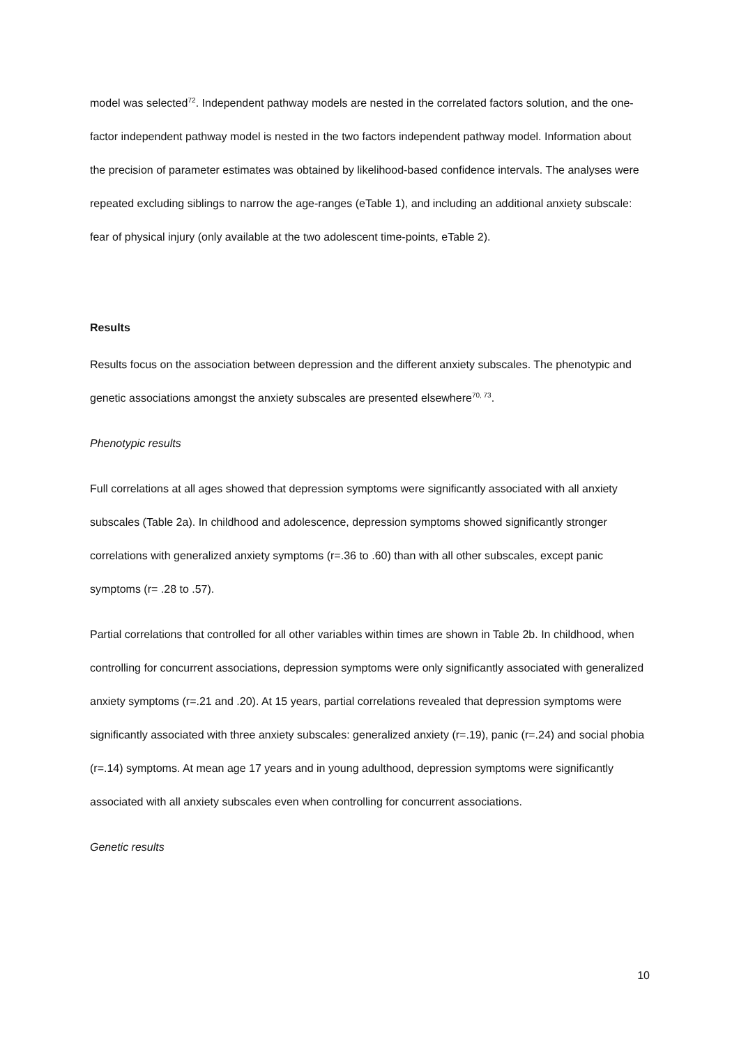model was selected<sup>72</sup>. Independent pathway models are nested in the correlated factors solution, and the one-factor independent pathway model is nested in the two factors independent pathway model. Information about the precision of parameter estimates was obtained by likelihood-based confidence intervals. The analyses were repeated excluding siblings to narrow the age-ranges (eTable 1), and including an additional anxiety subscale: fear of physical injury (only available at the two adolescent time-points, eTable 2).
Results
Results focus on the association between depression and the different anxiety subscales. The phenotypic and genetic associations amongst the anxiety subscales are presented elsewhere<sup>70, 73</sup>.
Phenotypic results
Full correlations at all ages showed that depression symptoms were significantly associated with all anxiety subscales (Table 2a). In childhood and adolescence, depression symptoms showed significantly stronger correlations with generalized anxiety symptoms (r=.36 to .60) than with all other subscales, except panic symptoms (r= .28 to .57).
Partial correlations that controlled for all other variables within times are shown in Table 2b. In childhood, when controlling for concurrent associations, depression symptoms were only significantly associated with generalized anxiety symptoms (r=.21 and .20). At 15 years, partial correlations revealed that depression symptoms were significantly associated with three anxiety subscales: generalized anxiety (r=.19), panic (r=.24) and social phobia (r=.14) symptoms. At mean age 17 years and in young adulthood, depression symptoms were significantly associated with all anxiety subscales even when controlling for concurrent associations.
Genetic results
10